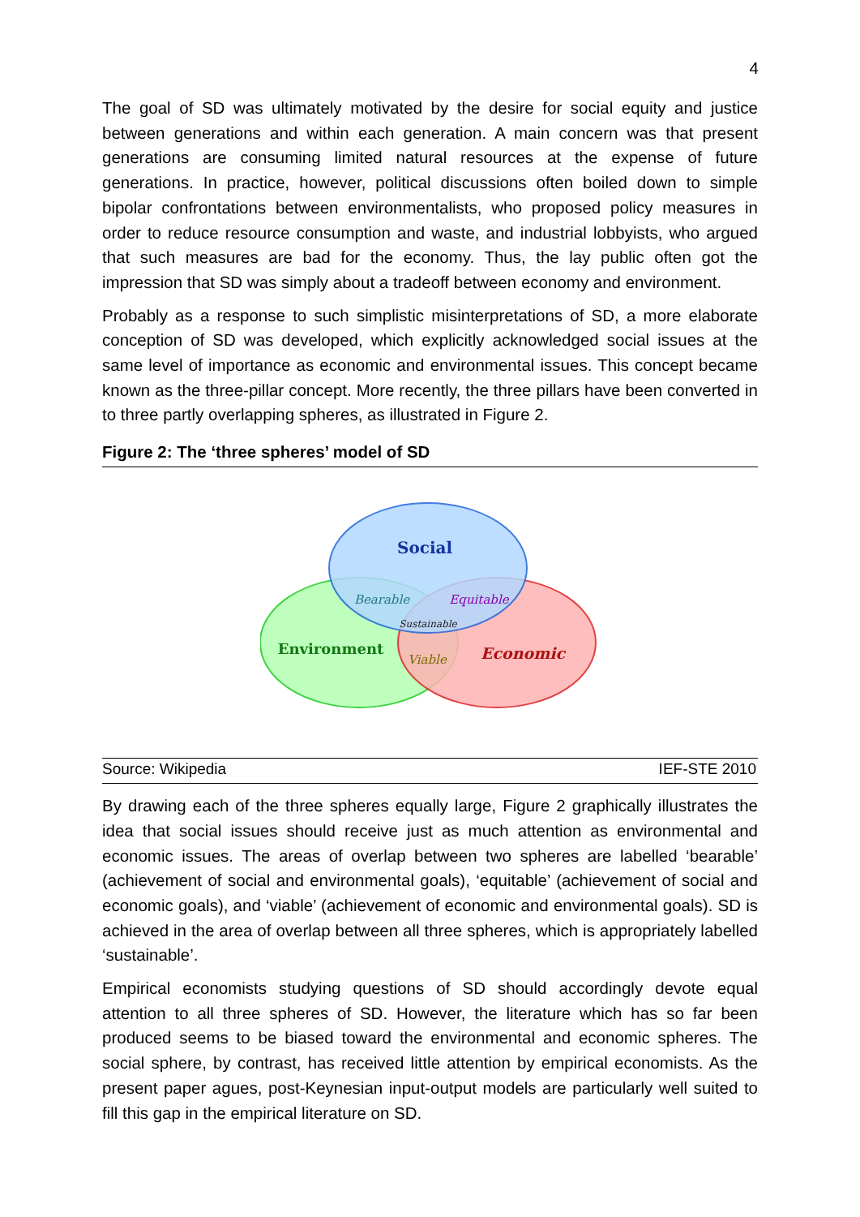4
The goal of SD was ultimately motivated by the desire for social equity and justice between generations and within each generation. A main concern was that present generations are consuming limited natural resources at the expense of future generations. In practice, however, political discussions often boiled down to simple bipolar confrontations between environmentalists, who proposed policy measures in order to reduce resource consumption and waste, and industrial lobbyists, who argued that such measures are bad for the economy. Thus, the lay public often got the impression that SD was simply about a tradeoff between economy and environment.
Probably as a response to such simplistic misinterpretations of SD, a more elaborate conception of SD was developed, which explicitly acknowledged social issues at the same level of importance as economic and environmental issues. This concept became known as the three-pillar concept. More recently, the three pillars have been converted in to three partly overlapping spheres, as illustrated in Figure 2.
Figure 2: The ‘three spheres’ model of SD
Social
Bearable
Equitable
Sustainable
Environment
Viable
Economic
Source: Wikipedia IEF-STE 2010
By drawing each of the three spheres equally large, Figure 2 graphically illustrates the idea that social issues should receive just as much attention as environmental and economic issues. The areas of overlap between two spheres are labelled ‘bearable’ (achievement of social and environmental goals), ‘equitable’ (achievement of social and economic goals), and ‘viable’ (achievement of economic and environmental goals). SD is achieved in the area of overlap between all three spheres, which is appropriately labelled ‘sustainable’.
Empirical economists studying questions of SD should accordingly devote equal attention to all three spheres of SD. However, the literature which has so far been produced seems to be biased toward the environmental and economic spheres. The social sphere, by contrast, has received little attention by empirical economists. As the present paper agues, post-Keynesian input-output models are particularly well suited to fill this gap in the empirical literature on SD.